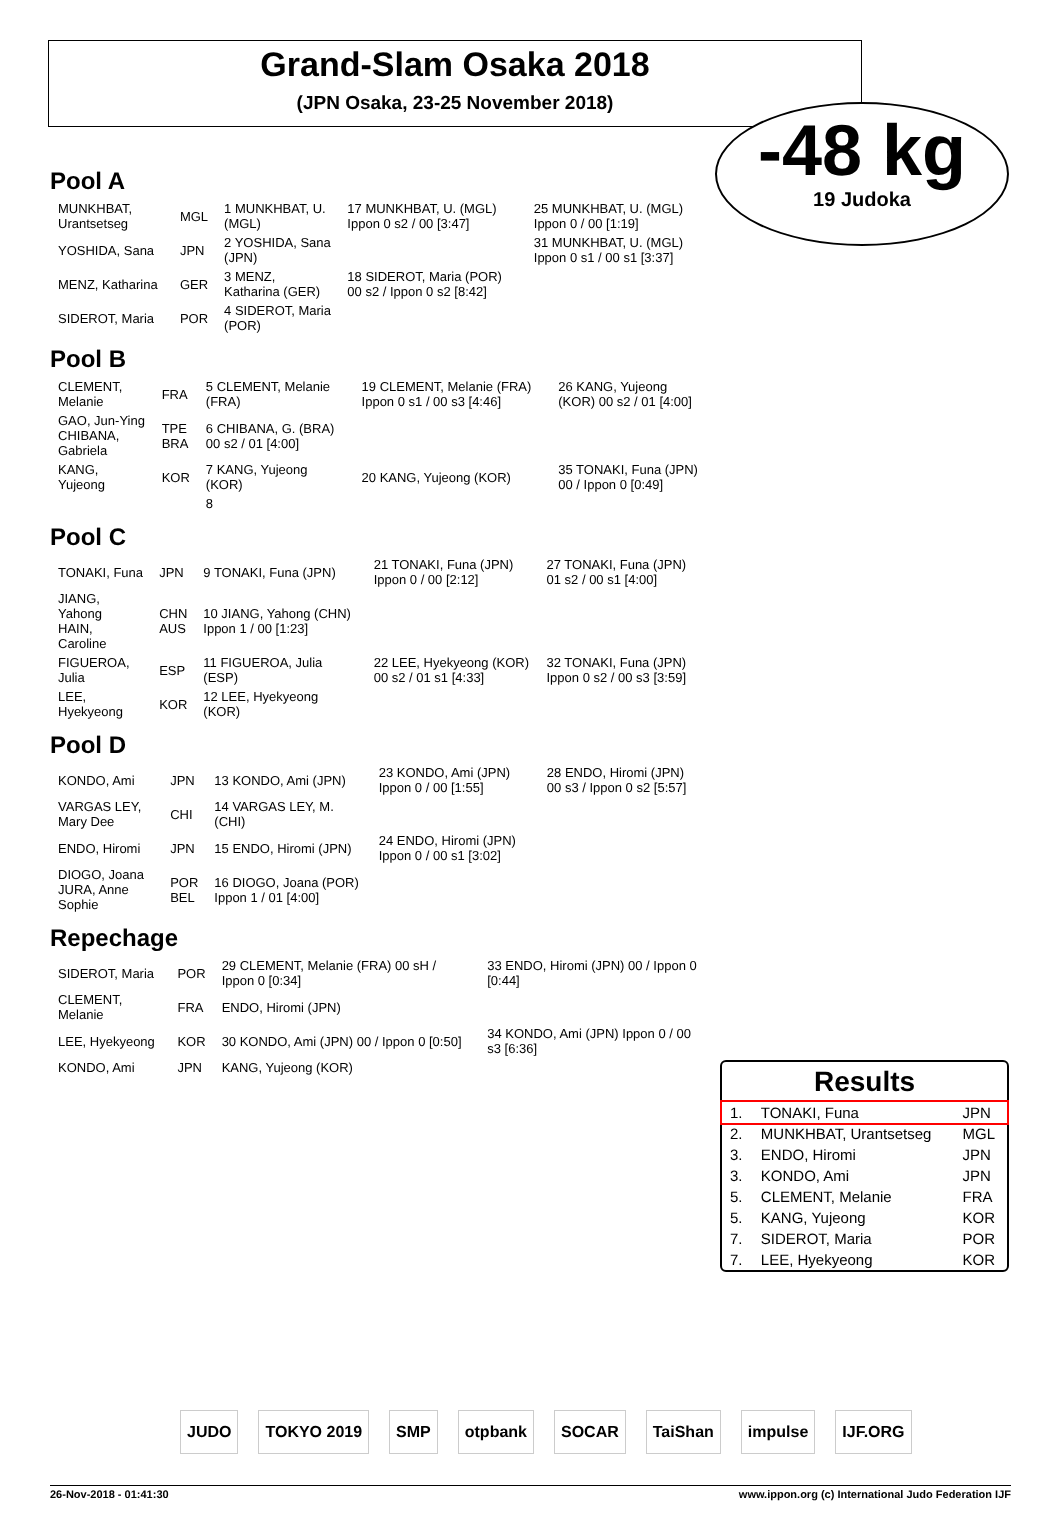Grand-Slam Osaka 2018
(JPN Osaka, 23-25 November 2018)
-48 kg
19 Judoka
Pool A
| MUNKHBAT, Urantsetseg | MGL | 1 MUNKHBAT, U. (MGL) | 17 MUNKHBAT, U. (MGL) Ippon 0 s2 / 00 [3:47] | 25 MUNKHBAT, U. (MGL) Ippon 0 / 00 [1:19] |
| YOSHIDA, Sana | JPN | 2 YOSHIDA, Sana (JPN) | | 31 MUNKHBAT, U. (MGL) Ippon 0 s1 / 00 s1 [3:37] |
| MENZ, Katharina | GER | 3 MENZ, Katharina (GER) | 18 SIDEROT, Maria (POR) 00 s2 / Ippon 0 s2 [8:42] | |
| SIDEROT, Maria | POR | 4 SIDEROT, Maria (POR) | | |
Pool B
| CLEMENT, Melanie | FRA | 5 CLEMENT, Melanie (FRA) | 19 CLEMENT, Melanie (FRA) Ippon 0 s1 / 00 s3 [4:46] | 26 KANG, Yujeong (KOR) 00 s2 / 01 [4:00] |
| GAO, Jun-Ying CHIBANA, Gabriela | TPE BRA | 6 CHIBANA, G. (BRA) 00 s2 / 01 [4:00] | | |
| KANG, Yujeong | KOR | 7 KANG, Yujeong (KOR) | 20 KANG, Yujeong (KOR) | 35 TONAKI, Funa (JPN) 00 / Ippon 0 [0:49] |
| | | 8 | | |
Pool C
| TONAKI, Funa | JPN | 9 TONAKI, Funa (JPN) | 21 TONAKI, Funa (JPN) Ippon 0 / 00 [2:12] | 27 TONAKI, Funa (JPN) 01 s2 / 00 s1 [4:00] |
| JIANG, Yahong HAIN, Caroline | CHN AUS | 10 JIANG, Yahong (CHN) Ippon 1 / 00 [1:23] | | |
| FIGUEROA, Julia | ESP | 11 FIGUEROA, Julia (ESP) | 22 LEE, Hyekyeong (KOR) 00 s2 / 01 s1 [4:33] | 32 TONAKI, Funa (JPN) Ippon 0 s2 / 00 s3 [3:59] |
| LEE, Hyekyeong | KOR | 12 LEE, Hyekyeong (KOR) | | |
Pool D
| KONDO, Ami | JPN | 13 KONDO, Ami (JPN) | 23 KONDO, Ami (JPN) Ippon 0 / 00 [1:55] | 28 ENDO, Hiromi (JPN) 00 s3 / Ippon 0 s2 [5:57] |
| VARGAS LEY, Mary Dee | CHI | 14 VARGAS LEY, M. (CHI) | | |
| ENDO, Hiromi | JPN | 15 ENDO, Hiromi (JPN) | 24 ENDO, Hiromi (JPN) Ippon 0 / 00 s1 [3:02] | |
| DIOGO, Joana JURA, Anne Sophie | POR BEL | 16 DIOGO, Joana (POR) Ippon 1 / 01 [4:00] | | |
Repechage
| SIDEROT, Maria | POR | 29 CLEMENT, Melanie (FRA) 00 sH / Ippon 0 [0:34] | 33 ENDO, Hiromi (JPN) 00 / Ippon 0 [0:44] |
| CLEMENT, Melanie | FRA | ENDO, Hiromi (JPN) | |
| LEE, Hyekyeong | KOR | 30 KONDO, Ami (JPN) 00 / Ippon 0 [0:50] | 34 KONDO, Ami (JPN) Ippon 0 / 00 s3 [6:36] |
| KONDO, Ami | JPN | KANG, Yujeong (KOR) | |
Results
| 1. | TONAKI, Funa | JPN |
| 2. | MUNKHBAT, Urantsetseg | MGL |
| 3. | ENDO, Hiromi | JPN |
| 3. | KONDO, Ami | JPN |
| 5. | CLEMENT, Melanie | FRA |
| 5. | KANG, Yujeong | KOR |
| 7. | SIDEROT, Maria | POR |
| 7. | LEE, Hyekyeong | KOR |
JUDO TOKYO 2019 SMP otpbank SOCAR TaiShan impulse IJF.ORG
26-Nov-2018 - 01:41:30 www.ippon.org (c) International Judo Federation IJF